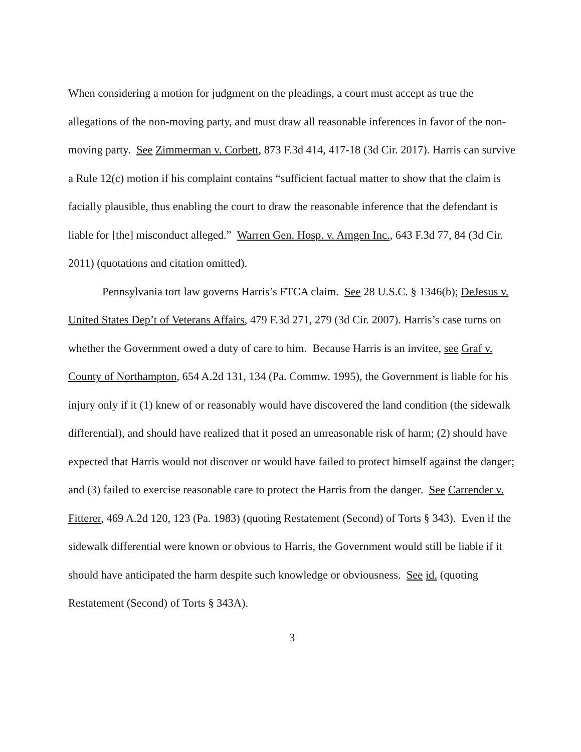When considering a motion for judgment on the pleadings, a court must accept as true the allegations of the non-moving party, and must draw all reasonable inferences in favor of the non-moving party. See Zimmerman v. Corbett, 873 F.3d 414, 417-18 (3d Cir. 2017). Harris can survive a Rule 12(c) motion if his complaint contains “sufficient factual matter to show that the claim is facially plausible, thus enabling the court to draw the reasonable inference that the defendant is liable for [the] misconduct alleged.” Warren Gen. Hosp. v. Amgen Inc., 643 F.3d 77, 84 (3d Cir. 2011) (quotations and citation omitted).
Pennsylvania tort law governs Harris’s FTCA claim. See 28 U.S.C. § 1346(b); DeJesus v. United States Dep’t of Veterans Affairs, 479 F.3d 271, 279 (3d Cir. 2007). Harris’s case turns on whether the Government owed a duty of care to him. Because Harris is an invitee, see Graf v. County of Northampton, 654 A.2d 131, 134 (Pa. Commw. 1995), the Government is liable for his injury only if it (1) knew of or reasonably would have discovered the land condition (the sidewalk differential), and should have realized that it posed an unreasonable risk of harm; (2) should have expected that Harris would not discover or would have failed to protect himself against the danger; and (3) failed to exercise reasonable care to protect the Harris from the danger. See Carrender v. Fitterer, 469 A.2d 120, 123 (Pa. 1983) (quoting Restatement (Second) of Torts § 343). Even if the sidewalk differential were known or obvious to Harris, the Government would still be liable if it should have anticipated the harm despite such knowledge or obviousness. See id. (quoting Restatement (Second) of Torts § 343A).
3